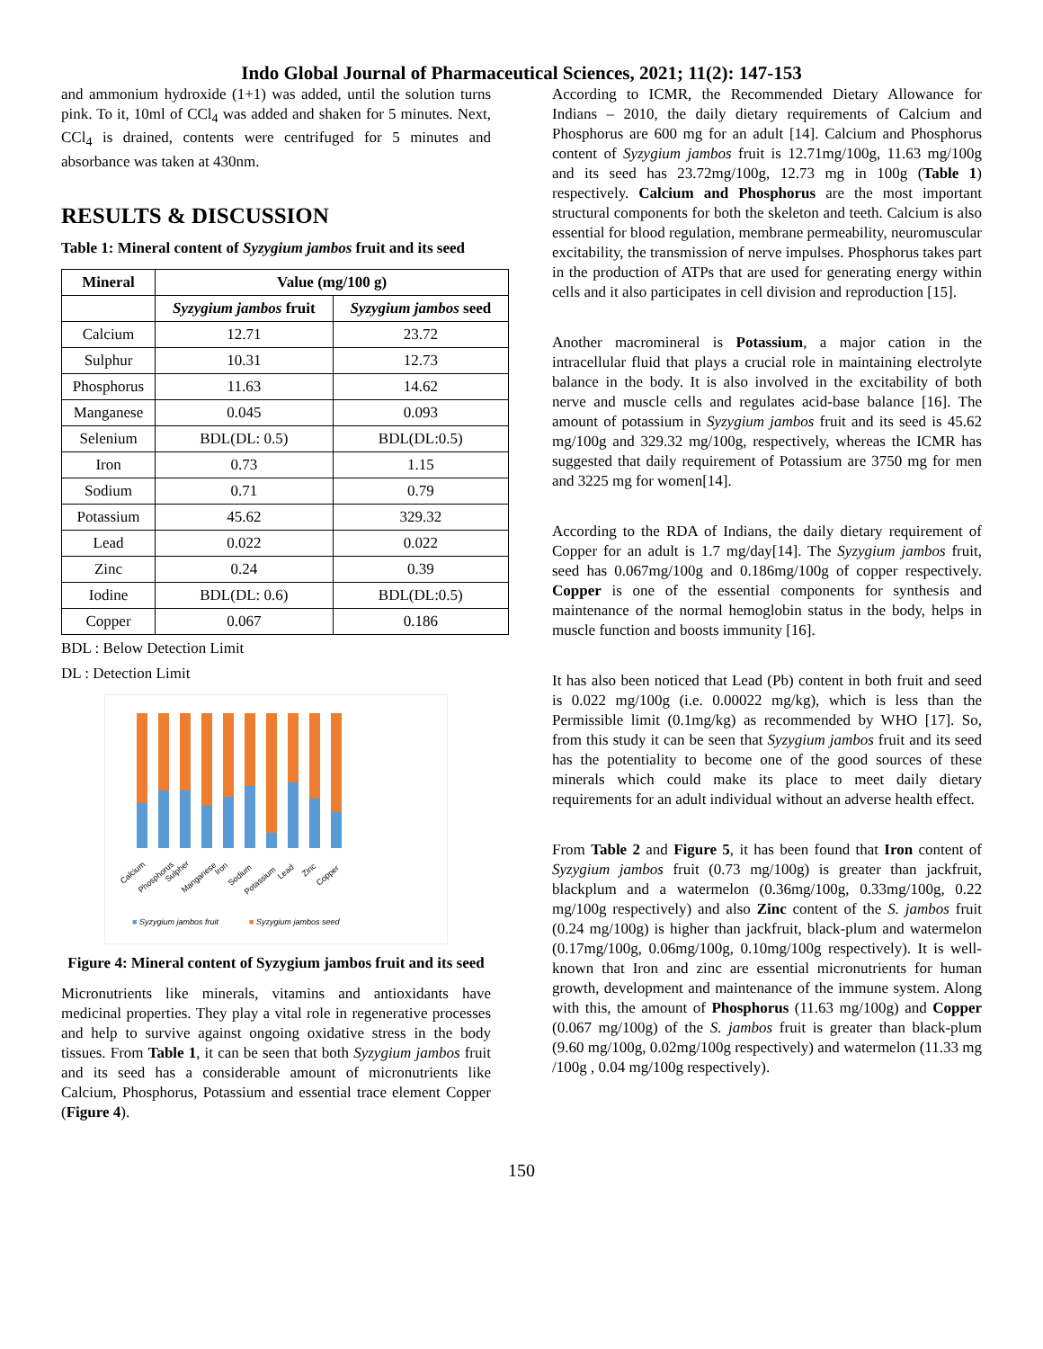Indo Global Journal of Pharmaceutical Sciences, 2021; 11(2): 147-153
and ammonium hydroxide (1+1) was added, until the solution turns pink. To it, 10ml of CCl<sub>4</sub> was added and shaken for 5 minutes. Next, CCl<sub>4</sub> is drained, contents were centrifuged for 5 minutes and absorbance was taken at 430nm.
RESULTS & DISCUSSION
Table 1: Mineral content of Syzygium jambos fruit and its seed
| Mineral | Value (mg/100 g) | |
| --- | --- | --- |
| | Syzygium jambos fruit | Syzygium jambos seed |
| Calcium | 12.71 | 23.72 |
| Sulphur | 10.31 | 12.73 |
| Phosphorus | 11.63 | 14.62 |
| Manganese | 0.045 | 0.093 |
| Selenium | BDL(DL: 0.5) | BDL(DL:0.5) |
| Iron | 0.73 | 1.15 |
| Sodium | 0.71 | 0.79 |
| Potassium | 45.62 | 329.32 |
| Lead | 0.022 | 0.022 |
| Zinc | 0.24 | 0.39 |
| Iodine | BDL(DL: 0.6) | BDL(DL:0.5) |
| Copper | 0.067 | 0.186 |
BDL : Below Detection Limit
DL : Detection Limit
Calcium
Phosphorus
Sulpher
Manganese
Iron
Sodium
Potassium
Lead
Zinc
Copper
■ Syzygium jambos fruit
■ Syzygium jambos seed
Figure 4: Mineral content of Syzygium jambos fruit and its seed
Micronutrients like minerals, vitamins and antioxidants have medicinal properties. They play a vital role in regenerative processes and help to survive against ongoing oxidative stress in the body tissues. From Table 1, it can be seen that both Syzygium jambos fruit and its seed has a considerable amount of micronutrients like Calcium, Phosphorus, Potassium and essential trace element Copper (Figure 4).
According to ICMR, the Recommended Dietary Allowance for Indians – 2010, the daily dietary requirements of Calcium and Phosphorus are 600 mg for an adult [14]. Calcium and Phosphorus content of Syzygium jambos fruit is 12.71mg/100g, 11.63 mg/100g and its seed has 23.72mg/100g, 12.73 mg in 100g (Table 1) respectively. Calcium and Phosphorus are the most important structural components for both the skeleton and teeth. Calcium is also essential for blood regulation, membrane permeability, neuromuscular excitability, the transmission of nerve impulses. Phosphorus takes part in the production of ATPs that are used for generating energy within cells and it also participates in cell division and reproduction [15].
Another macromineral is Potassium, a major cation in the intracellular fluid that plays a crucial role in maintaining electrolyte balance in the body. It is also involved in the excitability of both nerve and muscle cells and regulates acid-base balance [16]. The amount of potassium in Syzygium jambos fruit and its seed is 45.62 mg/100g and 329.32 mg/100g, respectively, whereas the ICMR has suggested that daily requirement of Potassium are 3750 mg for men and 3225 mg for women[14].
According to the RDA of Indians, the daily dietary requirement of Copper for an adult is 1.7 mg/day[14]. The Syzygium jambos fruit, seed has 0.067mg/100g and 0.186mg/100g of copper respectively. Copper is one of the essential components for synthesis and maintenance of the normal hemoglobin status in the body, helps in muscle function and boosts immunity [16].
It has also been noticed that Lead (Pb) content in both fruit and seed is 0.022 mg/100g (i.e. 0.00022 mg/kg), which is less than the Permissible limit (0.1mg/kg) as recommended by WHO [17]. So, from this study it can be seen that Syzygium jambos fruit and its seed has the potentiality to become one of the good sources of these minerals which could make its place to meet daily dietary requirements for an adult individual without an adverse health effect.
From Table 2 and Figure 5, it has been found that Iron content of Syzygium jambos fruit (0.73 mg/100g) is greater than jackfruit, blackplum and a watermelon (0.36mg/100g, 0.33mg/100g, 0.22 mg/100g respectively) and also Zinc content of the S. jambos fruit (0.24 mg/100g) is higher than jackfruit, black-plum and watermelon (0.17mg/100g, 0.06mg/100g, 0.10mg/100g respectively). It is well-known that Iron and zinc are essential micronutrients for human growth, development and maintenance of the immune system. Along with this, the amount of Phosphorus (11.63 mg/100g) and Copper (0.067 mg/100g) of the S. jambos fruit is greater than black-plum (9.60 mg/100g, 0.02mg/100g respectively) and watermelon (11.33 mg /100g , 0.04 mg/100g respectively).
150